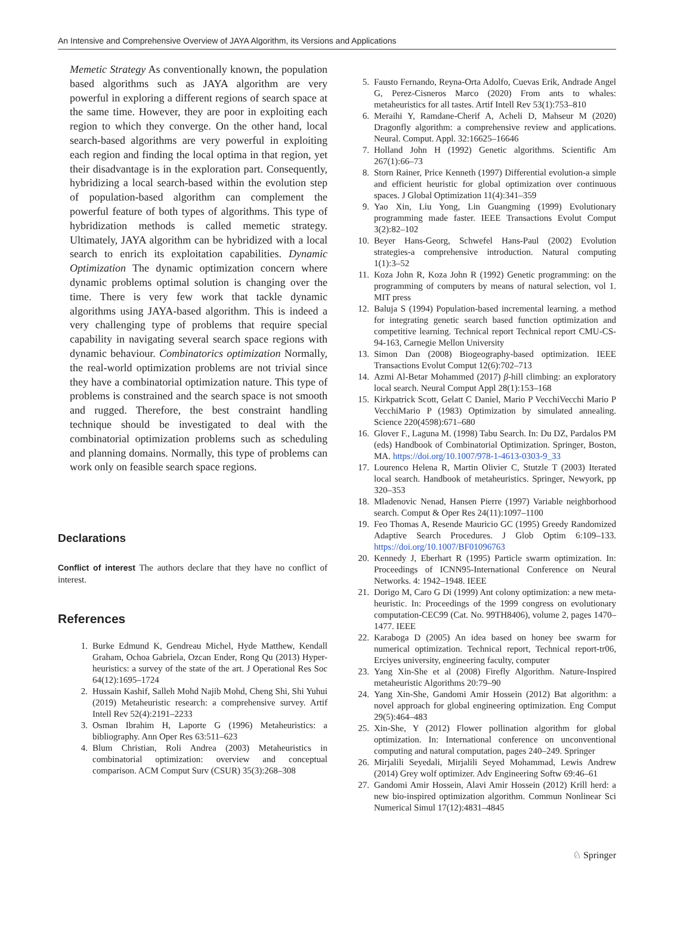An Intensive and Comprehensive Overview of JAYA Algorithm, its Versions and Applications
Memetic Strategy As conventionally known, the population based algorithms such as JAYA algorithm are very powerful in exploring a different regions of search space at the same time. However, they are poor in exploiting each region to which they converge. On the other hand, local search-based algorithms are very powerful in exploiting each region and finding the local optima in that region, yet their disadvantage is in the exploration part. Consequently, hybridizing a local search-based within the evolution step of population-based algorithm can complement the powerful feature of both types of algorithms. This type of hybridization methods is called memetic strategy. Ultimately, JAYA algorithm can be hybridized with a local search to enrich its exploitation capabilities. Dynamic Optimization The dynamic optimization concern where dynamic problems optimal solution is changing over the time. There is very few work that tackle dynamic algorithms using JAYA-based algorithm. This is indeed a very challenging type of problems that require special capability in navigating several search space regions with dynamic behaviour. Combinatorics optimization Normally, the real-world optimization problems are not trivial since they have a combinatorial optimization nature. This type of problems is constrained and the search space is not smooth and rugged. Therefore, the best constraint handling technique should be investigated to deal with the combinatorial optimization problems such as scheduling and planning domains. Normally, this type of problems can work only on feasible search space regions.
Declarations
Conflict of interest The authors declare that they have no conflict of interest.
References
1. Burke Edmund K, Gendreau Michel, Hyde Matthew, Kendall Graham, Ochoa Gabriela, Ozcan Ender, Rong Qu (2013) Hyper-heuristics: a survey of the state of the art. J Operational Res Soc 64(12):1695–1724
2. Hussain Kashif, Salleh Mohd Najib Mohd, Cheng Shi, Shi Yuhui (2019) Metaheuristic research: a comprehensive survey. Artif Intell Rev 52(4):2191–2233
3. Osman Ibrahim H, Laporte G (1996) Metaheuristics: a bibliography. Ann Oper Res 63:511–623
4. Blum Christian, Roli Andrea (2003) Metaheuristics in combinatorial optimization: overview and conceptual comparison. ACM Comput Surv (CSUR) 35(3):268–308
5. Fausto Fernando, Reyna-Orta Adolfo, Cuevas Erik, Andrade Angel G, Perez-Cisneros Marco (2020) From ants to whales: metaheuristics for all tastes. Artif Intell Rev 53(1):753–810
6. Meraihi Y, Ramdane-Cherif A, Acheli D, Mahseur M (2020) Dragonfly algorithm: a comprehensive review and applications. Neural. Comput. Appl. 32:16625–16646
7. Holland John H (1992) Genetic algorithms. Scientific Am 267(1):66–73
8. Storn Rainer, Price Kenneth (1997) Differential evolution-a simple and efficient heuristic for global optimization over continuous spaces. J Global Optimization 11(4):341–359
9. Yao Xin, Liu Yong, Lin Guangming (1999) Evolutionary programming made faster. IEEE Transactions Evolut Comput 3(2):82–102
10. Beyer Hans-Georg, Schwefel Hans-Paul (2002) Evolution strategies-a comprehensive introduction. Natural computing 1(1):3–52
11. Koza John R, Koza John R (1992) Genetic programming: on the programming of computers by means of natural selection, vol 1. MIT press
12. Baluja S (1994) Population-based incremental learning. a method for integrating genetic search based function optimization and competitive learning. Technical report Technical report CMU-CS-94-163, Carnegie Mellon University
13. Simon Dan (2008) Biogeography-based optimization. IEEE Transactions Evolut Comput 12(6):702–713
14. Azmi Al-Betar Mohammed (2017) β-hill climbing: an exploratory local search. Neural Comput Appl 28(1):153–168
15. Kirkpatrick Scott, Gelatt C Daniel, Mario P VecchiVecchi Mario P VecchiMario P (1983) Optimization by simulated annealing. Science 220(4598):671–680
16. Glover F., Laguna M. (1998) Tabu Search. In: Du DZ, Pardalos PM (eds) Handbook of Combinatorial Optimization. Springer, Boston, MA. https://doi.org/10.1007/978-1-4613-0303-9_33
17. Lourenco Helena R, Martin Olivier C, Stutzle T (2003) Iterated local search. Handbook of metaheuristics. Springer, Newyork, pp 320–353
18. Mladenovic Nenad, Hansen Pierre (1997) Variable neighborhood search. Comput & Oper Res 24(11):1097–1100
19. Feo Thomas A, Resende Mauricio GC (1995) Greedy Randomized Adaptive Search Procedures. J Glob Optim 6:109–133. https://doi.org/10.1007/BF01096763
20. Kennedy J, Eberhart R (1995) Particle swarm optimization. In: Proceedings of ICNN95-International Conference on Neural Networks. 4: 1942–1948. IEEE
21. Dorigo M, Caro G Di (1999) Ant colony optimization: a new meta-heuristic. In: Proceedings of the 1999 congress on evolutionary computation-CEC99 (Cat. No. 99TH8406), volume 2, pages 1470–1477. IEEE
22. Karaboga D (2005) An idea based on honey bee swarm for numerical optimization. Technical report, Technical report-tr06, Erciyes university, engineering faculty, computer
23. Yang Xin-She et al (2008) Firefly Algorithm. Nature-Inspired metaheuristic Algorithms 20:79–90
24. Yang Xin-She, Gandomi Amir Hossein (2012) Bat algorithm: a novel approach for global engineering optimization. Eng Comput 29(5):464–483
25. Xin-She, Y (2012) Flower pollination algorithm for global optimization. In: International conference on unconventional computing and natural computation, pages 240–249. Springer
26. Mirjalili Seyedali, Mirjalili Seyed Mohammad, Lewis Andrew (2014) Grey wolf optimizer. Adv Engineering Softw 69:46–61
27. Gandomi Amir Hossein, Alavi Amir Hossein (2012) Krill herd: a new bio-inspired optimization algorithm. Commun Nonlinear Sci Numerical Simul 17(12):4831–4845
♘ Springer